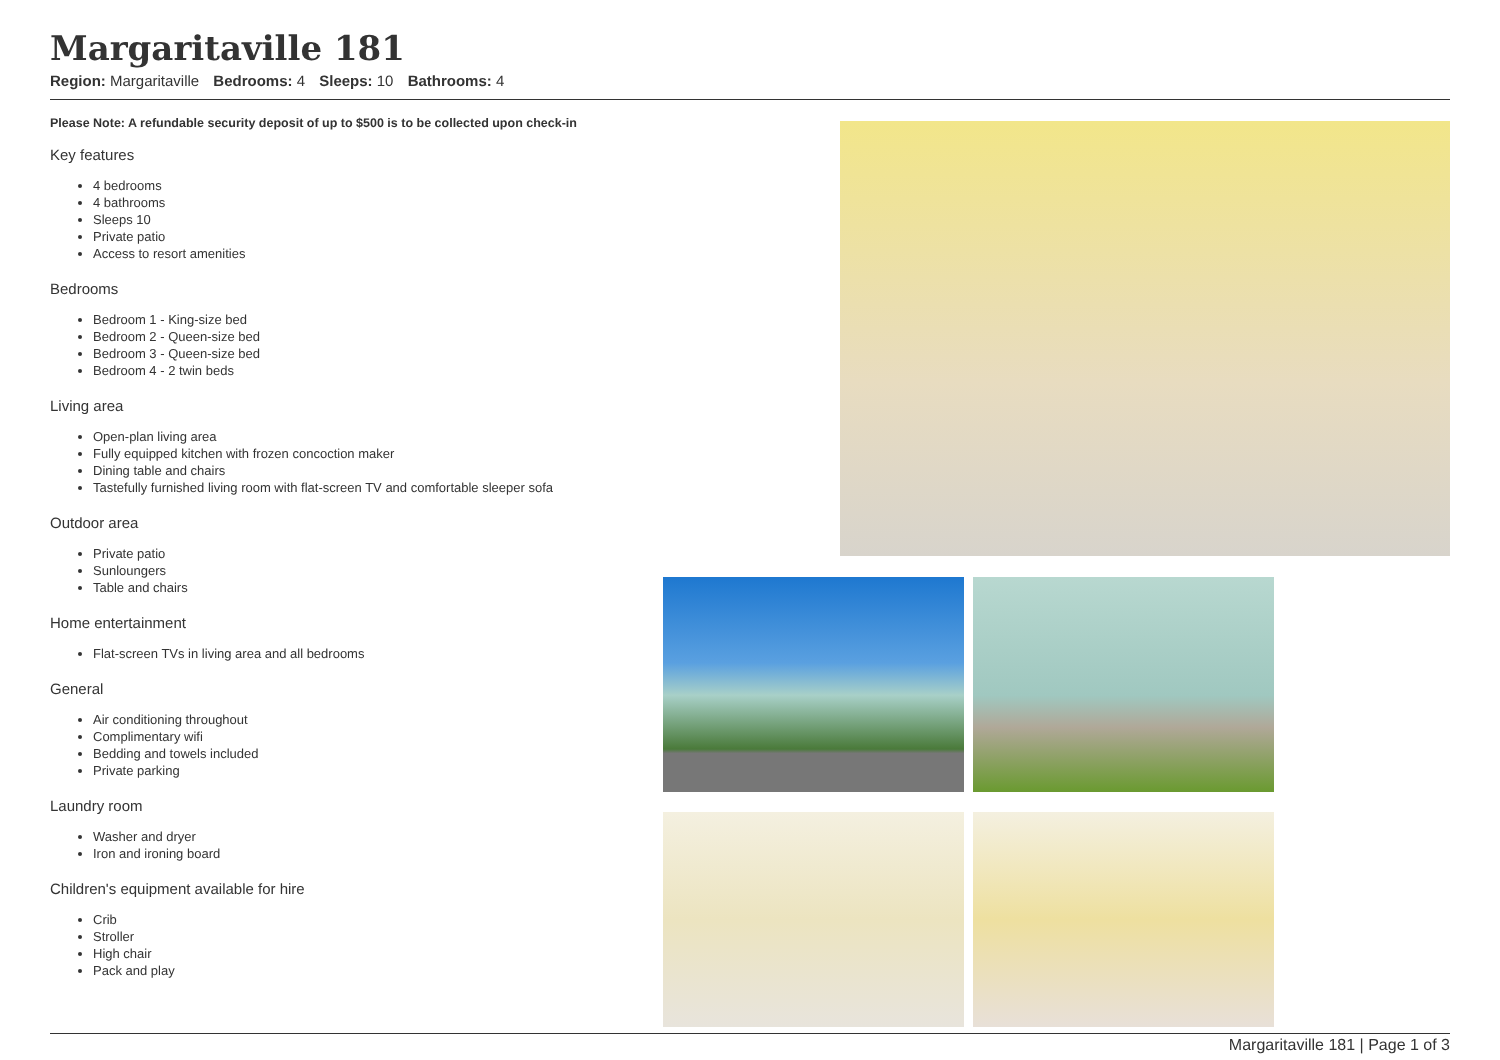Margaritaville 181
Region: Margaritaville Bedrooms: 4 Sleeps: 10 Bathrooms: 4
Please Note: A refundable security deposit of up to $500 is to be collected upon check-in
Key features
4 bedrooms
4 bathrooms
Sleeps 10
Private patio
Access to resort amenities
Bedrooms
Bedroom 1 - King-size bed
Bedroom 2 - Queen-size bed
Bedroom 3 - Queen-size bed
Bedroom 4 - 2 twin beds
Living area
Open-plan living area
Fully equipped kitchen with frozen concoction maker
Dining table and chairs
Tastefully furnished living room with flat-screen TV and comfortable sleeper sofa
Outdoor area
Private patio
Sunloungers
Table and chairs
Home entertainment
Flat-screen TVs in living area and all bedrooms
General
Air conditioning throughout
Complimentary wifi
Bedding and towels included
Private parking
Laundry room
Washer and dryer
Iron and ironing board
Children's equipment available for hire
Crib
Stroller
High chair
Pack and play
Margaritaville 181 | Page 1 of 3